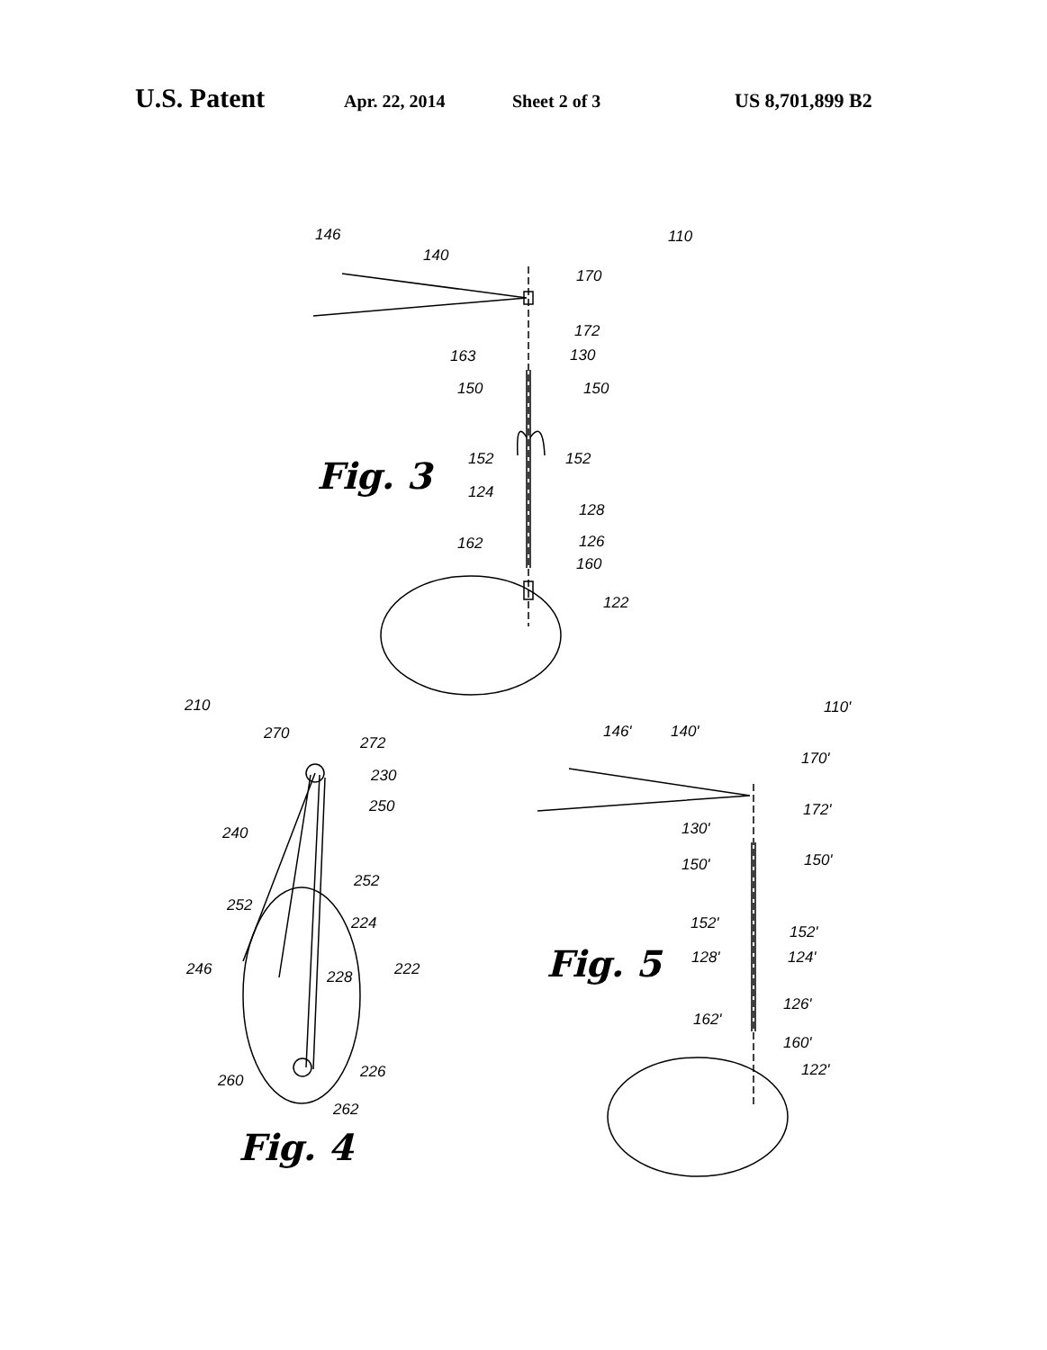U.S. Patent
Apr. 22, 2014 Sheet 2 of 3 US 8,701,899 B2
146
140
110
170
172
163
130
150
150
152
152
124
128
162
126
160
122
Fig. 3
210
270
272
230
250
240
252
252
224
246
228
222
226
260
262
Fig. 4
110'
146'
140'
170'
172'
130'
150'
150'
152'
152'
128'
124'
126'
162'
160'
122'
Fig. 5